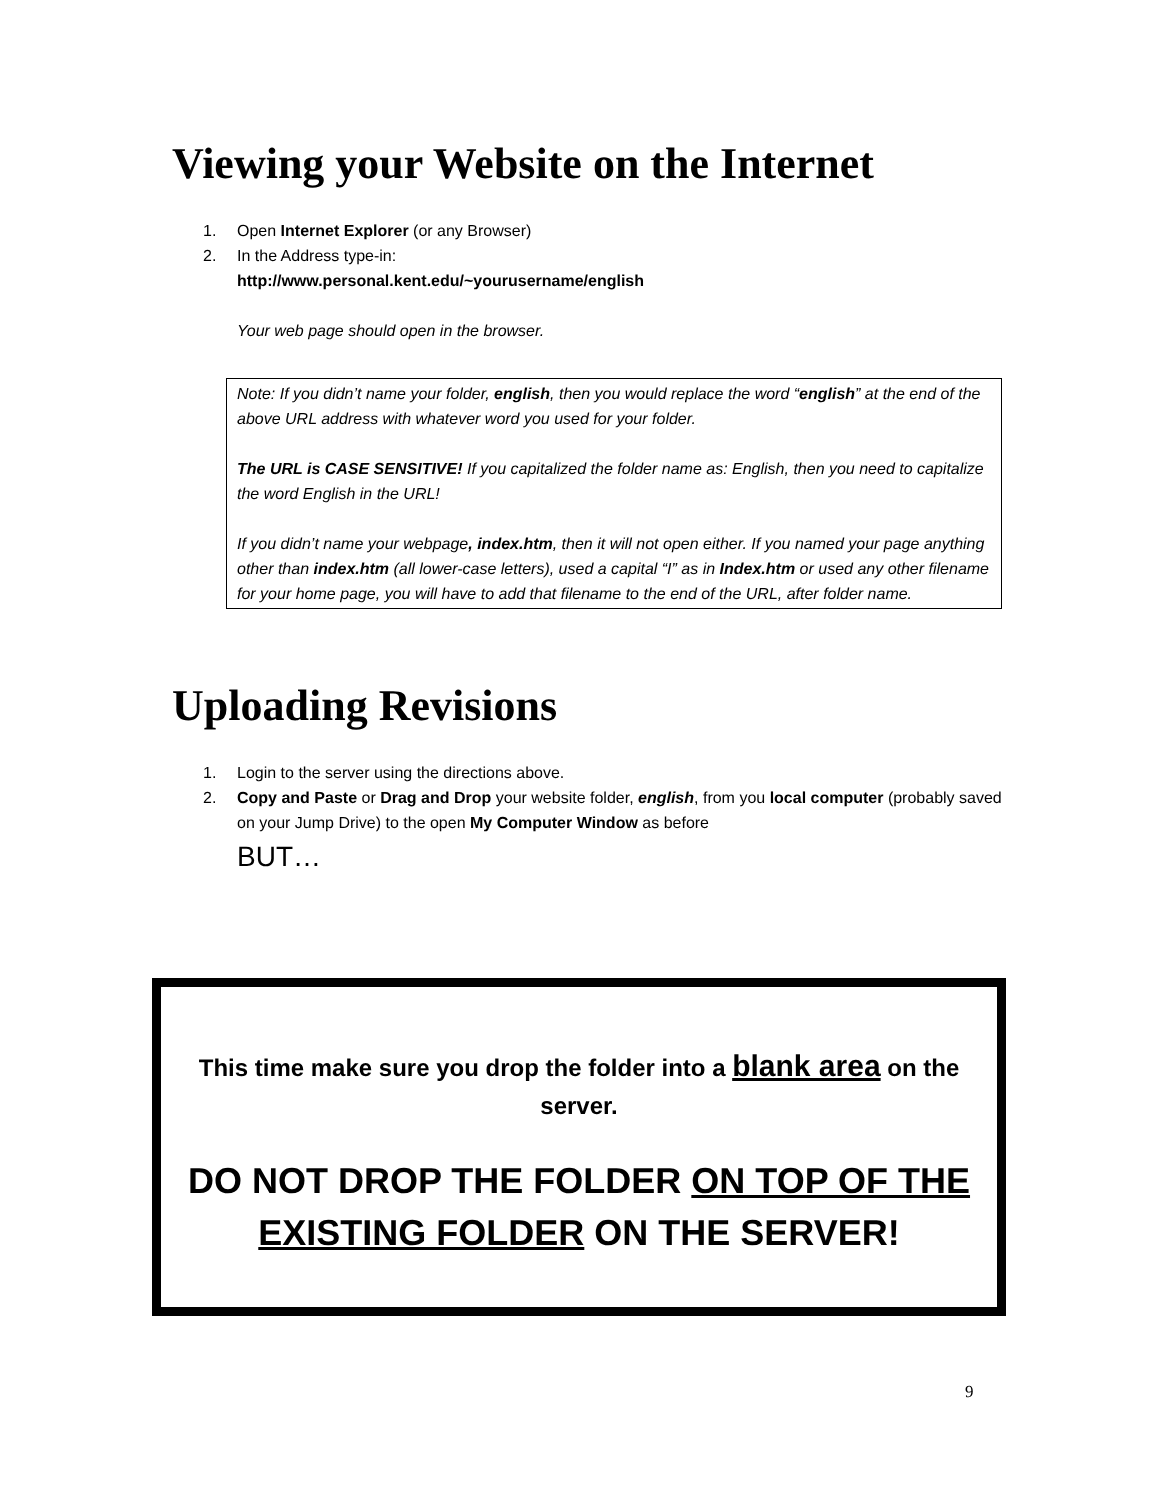Viewing your Website on the Internet
1. Open Internet Explorer (or any Browser)
2. In the Address type-in:
http://www.personal.kent.edu/~yourusername/english
Your web page should open in the browser.
Note: If you didn’t name your folder, english, then you would replace the word “english” at the end of the above URL address with whatever word you used for your folder.
The URL is CASE SENSITIVE! If you capitalized the folder name as: English, then you need to capitalize the word English in the URL!
If you didn’t name your webpage, index.htm, then it will not open either. If you named your page anything other than index.htm (all lower-case letters), used a capital “I” as in Index.htm or used any other filename for your home page, you will have to add that filename to the end of the URL, after folder name.
Uploading Revisions
1. Login to the server using the directions above.
2. Copy and Paste or Drag and Drop your website folder, english, from you local computer (probably saved on your Jump Drive) to the open My Computer Window as before
BUT…
This time make sure you drop the folder into a blank area on the server.
DO NOT DROP THE FOLDER ON TOP OF THE EXISTING FOLDER ON THE SERVER!
9